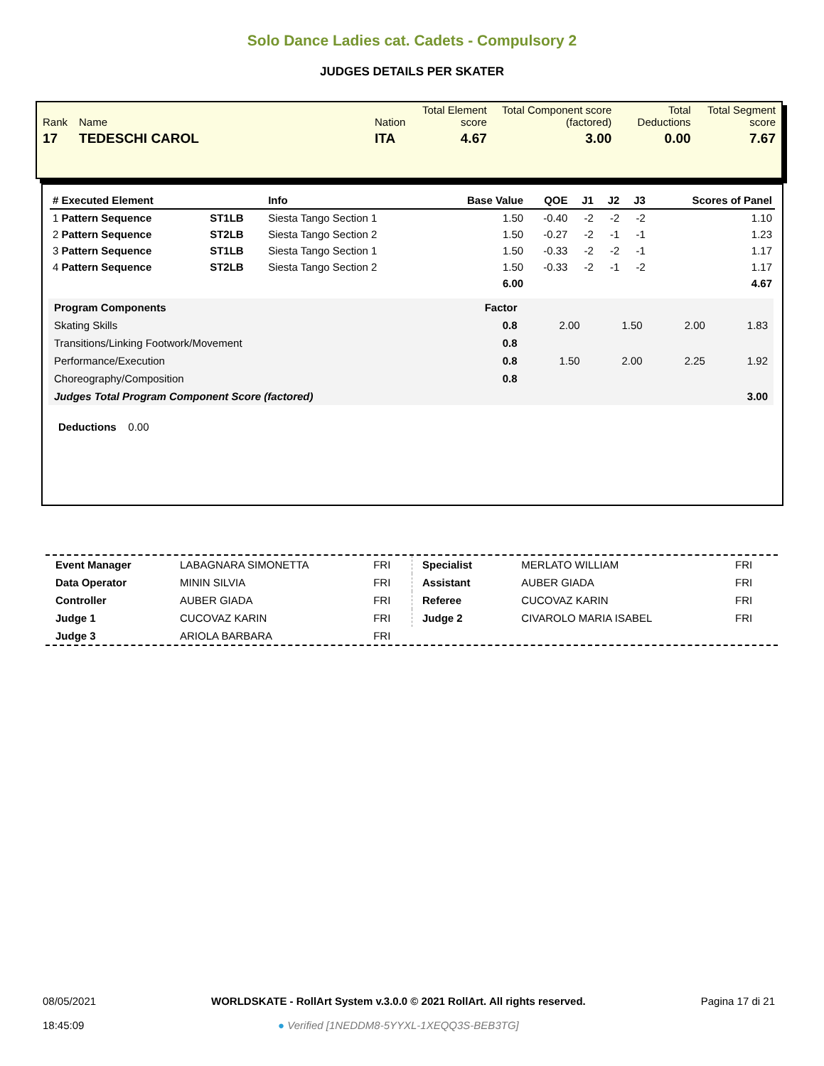Solo Dance Ladies cat. Cadets - Compulsory 2
JUDGES DETAILS PER SKATER
| Rank | Name | Nation | Total Element score | Total Component score (factored) | Total Deductions | Total Segment score |
| 17 | TEDESCHI CAROL | ITA | 4.67 | 3.00 | 0.00 | 7.67 |
| # Executed Element | | Info | Base Value | QOE | J1 | J2 | J3 | Scores of Panel |
| --- | --- | --- | --- | --- | --- | --- | --- | --- |
| 1 Pattern Sequence | ST1LB | Siesta Tango Section 1 | 1.50 | -0.40 | -2 | -2 | -2 | 1.10 |
| 2 Pattern Sequence | ST2LB | Siesta Tango Section 2 | 1.50 | -0.27 | -2 | -1 | -1 | 1.23 |
| 3 Pattern Sequence | ST1LB | Siesta Tango Section 1 | 1.50 | -0.33 | -2 | -2 | -1 | 1.17 |
| 4 Pattern Sequence | ST2LB | Siesta Tango Section 2 | 1.50 | -0.33 | -2 | -1 | -2 | 1.17 |
| | | | 6.00 | | | | | 4.67 |
| Program Components | Factor | | | | |
| Skating Skills | 0.8 | 2.00 | 1.50 | 2.00 | 1.83 |
| Transitions/Linking Footwork/Movement | 0.8 | | | | |
| Performance/Execution | 0.8 | 1.50 | 2.00 | 2.25 | 1.92 |
| Choreography/Composition | 0.8 | | | | |
| Judges Total Program Component Score (factored) | | | | | 3.00 |
Deductions 0.00
| Event Manager | LABAGNARA SIMONETTA | FRI |
| Data Operator | MININ SILVIA | FRI |
| Controller | AUBER GIADA | FRI |
| Judge 1 | CUCOVAZ KARIN | FRI |
| Judge 3 | ARIOLA BARBARA | FRI |
| Specialist | MERLATO WILLIAM | FRI |
| Assistant | AUBER GIADA | FRI |
| Referee | CUCOVAZ KARIN | FRI |
| Judge 2 | CIVAROLO MARIA ISABEL | FRI |
08/05/2021
18:45:09
WORLDSKATE - RollArt System v.3.0.0 © 2021 RollArt. All rights reserved.
● Verified [1NEDDM8-5YYXL-1XEQQ3S-BEB3TG]
Pagina 17 di 21